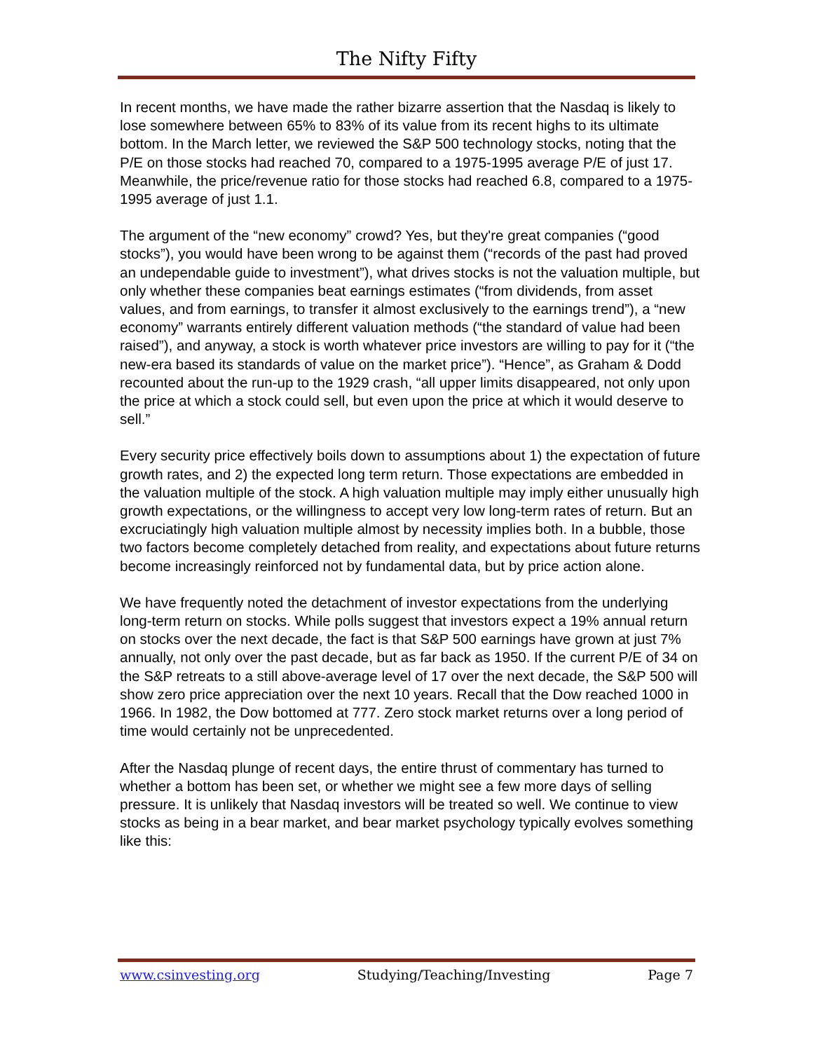The Nifty Fifty
In recent months, we have made the rather bizarre assertion that the Nasdaq is likely to lose somewhere between 65% to 83% of its value from its recent highs to its ultimate bottom. In the March letter, we reviewed the S&P 500 technology stocks, noting that the P/E on those stocks had reached 70, compared to a 1975-1995 average P/E of just 17. Meanwhile, the price/revenue ratio for those stocks had reached 6.8, compared to a 1975-1995 average of just 1.1.
The argument of the “new economy” crowd? Yes, but they're great companies (“good stocks”), you would have been wrong to be against them (“records of the past had proved an undependable guide to investment”), what drives stocks is not the valuation multiple, but only whether these companies beat earnings estimates (“from dividends, from asset values, and from earnings, to transfer it almost exclusively to the earnings trend”), a “new economy” warrants entirely different valuation methods (“the standard of value had been raised”), and anyway, a stock is worth whatever price investors are willing to pay for it (“the new-era based its standards of value on the market price”). “Hence”, as Graham & Dodd recounted about the run-up to the 1929 crash, “all upper limits disappeared, not only upon the price at which a stock could sell, but even upon the price at which it would deserve to sell.”
Every security price effectively boils down to assumptions about 1) the expectation of future growth rates, and 2) the expected long term return. Those expectations are embedded in the valuation multiple of the stock. A high valuation multiple may imply either unusually high growth expectations, or the willingness to accept very low long-term rates of return. But an excruciatingly high valuation multiple almost by necessity implies both. In a bubble, those two factors become completely detached from reality, and expectations about future returns become increasingly reinforced not by fundamental data, but by price action alone.
We have frequently noted the detachment of investor expectations from the underlying long-term return on stocks. While polls suggest that investors expect a 19% annual return on stocks over the next decade, the fact is that S&P 500 earnings have grown at just 7% annually, not only over the past decade, but as far back as 1950. If the current P/E of 34 on the S&P retreats to a still above-average level of 17 over the next decade, the S&P 500 will show zero price appreciation over the next 10 years. Recall that the Dow reached 1000 in 1966. In 1982, the Dow bottomed at 777. Zero stock market returns over a long period of time would certainly not be unprecedented.
After the Nasdaq plunge of recent days, the entire thrust of commentary has turned to whether a bottom has been set, or whether we might see a few more days of selling pressure. It is unlikely that Nasdaq investors will be treated so well. We continue to view stocks as being in a bear market, and bear market psychology typically evolves something like this:
www.csinvesting.org Studying/Teaching/Investing Page 7